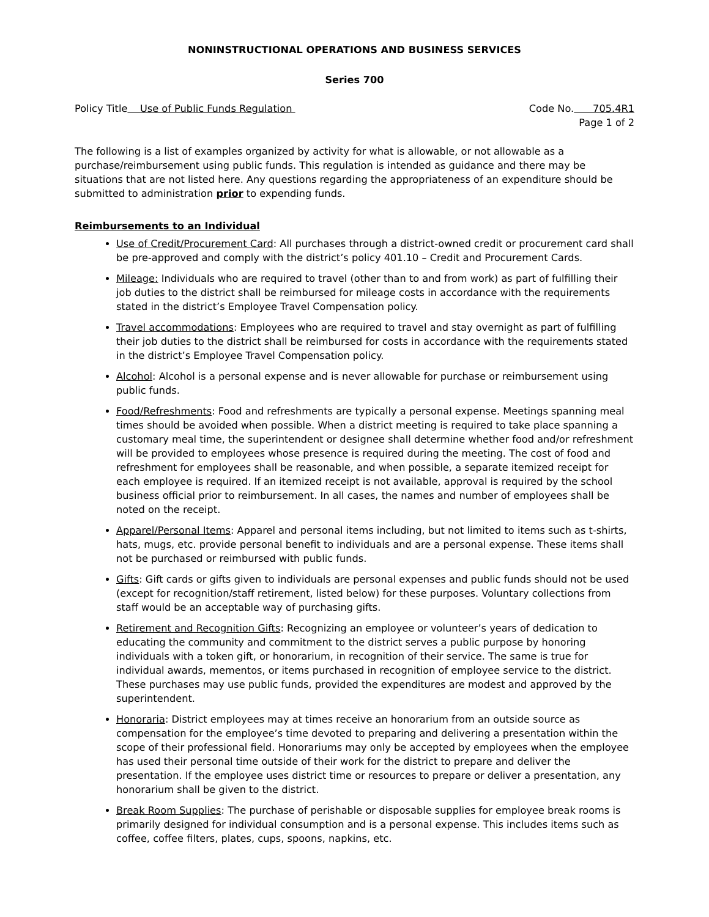NONINSTRUCTIONAL OPERATIONS AND BUSINESS SERVICES
Series 700
Policy Title Use of Public Funds Regulation
Code No. 705.4R1
Page 1 of 2
The following is a list of examples organized by activity for what is allowable, or not allowable as a purchase/reimbursement using public funds. This regulation is intended as guidance and there may be situations that are not listed here. Any questions regarding the appropriateness of an expenditure should be submitted to administration prior to expending funds.
Reimbursements to an Individual
Use of Credit/Procurement Card: All purchases through a district-owned credit or procurement card shall be pre-approved and comply with the district’s policy 401.10 – Credit and Procurement Cards.
Mileage: Individuals who are required to travel (other than to and from work) as part of fulfilling their job duties to the district shall be reimbursed for mileage costs in accordance with the requirements stated in the district’s Employee Travel Compensation policy.
Travel accommodations: Employees who are required to travel and stay overnight as part of fulfilling their job duties to the district shall be reimbursed for costs in accordance with the requirements stated in the district’s Employee Travel Compensation policy.
Alcohol: Alcohol is a personal expense and is never allowable for purchase or reimbursement using public funds.
Food/Refreshments: Food and refreshments are typically a personal expense. Meetings spanning meal times should be avoided when possible. When a district meeting is required to take place spanning a customary meal time, the superintendent or designee shall determine whether food and/or refreshment will be provided to employees whose presence is required during the meeting. The cost of food and refreshment for employees shall be reasonable, and when possible, a separate itemized receipt for each employee is required. If an itemized receipt is not available, approval is required by the school business official prior to reimbursement. In all cases, the names and number of employees shall be noted on the receipt.
Apparel/Personal Items: Apparel and personal items including, but not limited to items such as t-shirts, hats, mugs, etc. provide personal benefit to individuals and are a personal expense. These items shall not be purchased or reimbursed with public funds.
Gifts: Gift cards or gifts given to individuals are personal expenses and public funds should not be used (except for recognition/staff retirement, listed below) for these purposes. Voluntary collections from staff would be an acceptable way of purchasing gifts.
Retirement and Recognition Gifts: Recognizing an employee or volunteer’s years of dedication to educating the community and commitment to the district serves a public purpose by honoring individuals with a token gift, or honorarium, in recognition of their service. The same is true for individual awards, mementos, or items purchased in recognition of employee service to the district. These purchases may use public funds, provided the expenditures are modest and approved by the superintendent.
Honoraria: District employees may at times receive an honorarium from an outside source as compensation for the employee’s time devoted to preparing and delivering a presentation within the scope of their professional field. Honorariums may only be accepted by employees when the employee has used their personal time outside of their work for the district to prepare and deliver the presentation. If the employee uses district time or resources to prepare or deliver a presentation, any honorarium shall be given to the district.
Break Room Supplies: The purchase of perishable or disposable supplies for employee break rooms is primarily designed for individual consumption and is a personal expense. This includes items such as coffee, coffee filters, plates, cups, spoons, napkins, etc.